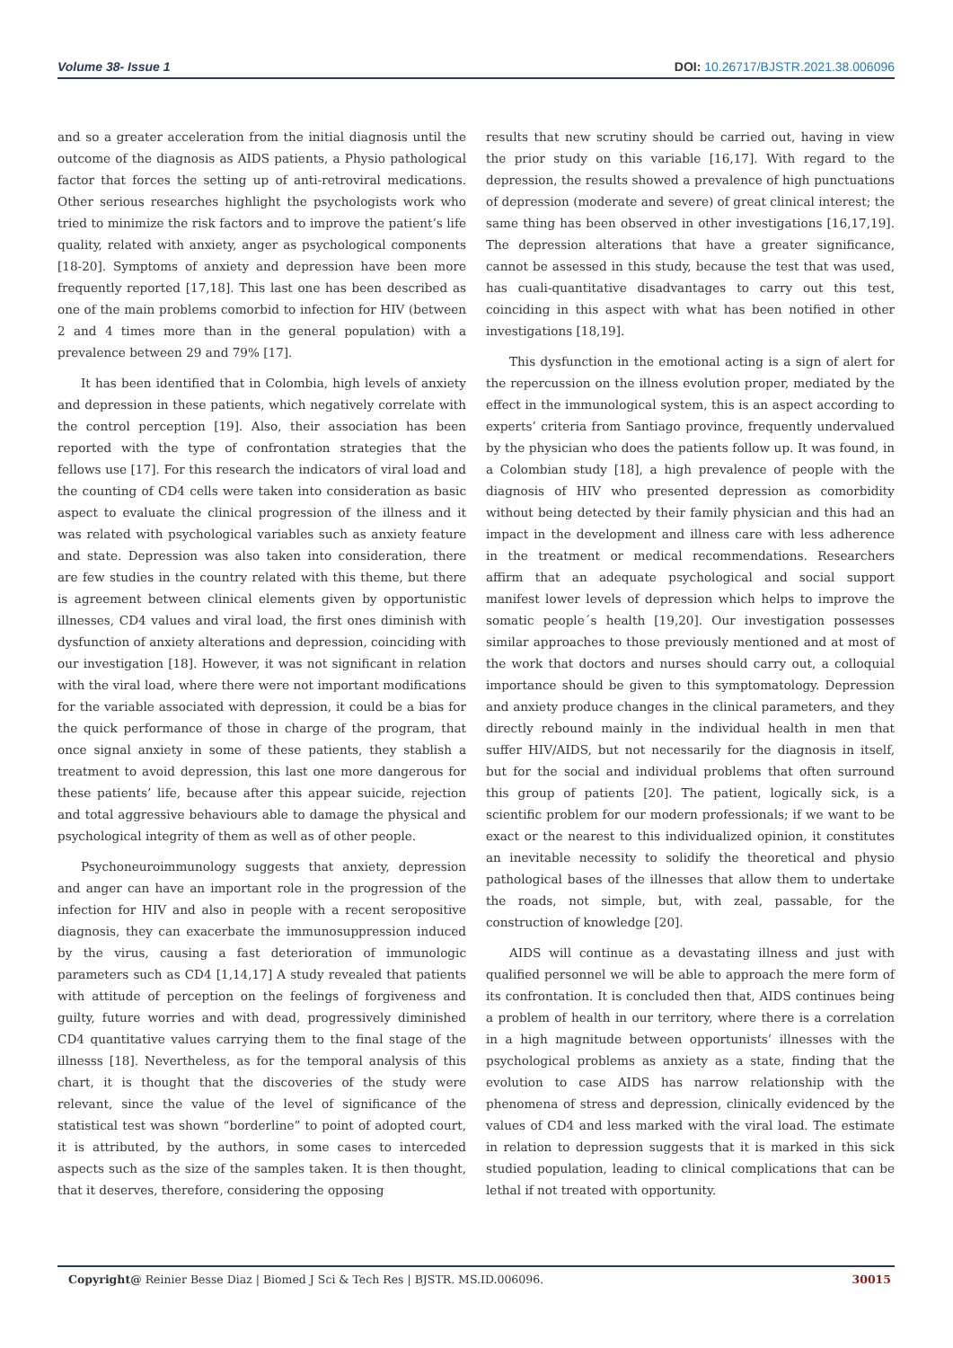Volume 38- Issue 1 DOI: 10.26717/BJSTR.2021.38.006096
and so a greater acceleration from the initial diagnosis until the outcome of the diagnosis as AIDS patients, a Physio pathological factor that forces the setting up of anti-retroviral medications. Other serious researches highlight the psychologists work who tried to minimize the risk factors and to improve the patient’s life quality, related with anxiety, anger as psychological components [18-20]. Symptoms of anxiety and depression have been more frequently reported [17,18]. This last one has been described as one of the main problems comorbid to infection for HIV (between 2 and 4 times more than in the general population) with a prevalence between 29 and 79% [17].
It has been identified that in Colombia, high levels of anxiety and depression in these patients, which negatively correlate with the control perception [19]. Also, their association has been reported with the type of confrontation strategies that the fellows use [17]. For this research the indicators of viral load and the counting of CD4 cells were taken into consideration as basic aspect to evaluate the clinical progression of the illness and it was related with psychological variables such as anxiety feature and state. Depression was also taken into consideration, there are few studies in the country related with this theme, but there is agreement between clinical elements given by opportunistic illnesses, CD4 values and viral load, the first ones diminish with dysfunction of anxiety alterations and depression, coinciding with our investigation [18]. However, it was not significant in relation with the viral load, where there were not important modifications for the variable associated with depression, it could be a bias for the quick performance of those in charge of the program, that once signal anxiety in some of these patients, they stablish a treatment to avoid depression, this last one more dangerous for these patients’ life, because after this appear suicide, rejection and total aggressive behaviours able to damage the physical and psychological integrity of them as well as of other people.
Psychoneuroimmunology suggests that anxiety, depression and anger can have an important role in the progression of the infection for HIV and also in people with a recent seropositive diagnosis, they can exacerbate the immunosuppression induced by the virus, causing a fast deterioration of immunologic parameters such as CD4 [1,14,17] A study revealed that patients with attitude of perception on the feelings of forgiveness and guilty, future worries and with dead, progressively diminished CD4 quantitative values carrying them to the final stage of the illnesss [18]. Nevertheless, as for the temporal analysis of this chart, it is thought that the discoveries of the study were relevant, since the value of the level of significance of the statistical test was shown “borderline” to point of adopted court, it is attributed, by the authors, in some cases to interceded aspects such as the size of the samples taken. It is then thought, that it deserves, therefore, considering the opposing
results that new scrutiny should be carried out, having in view the prior study on this variable [16,17]. With regard to the depression, the results showed a prevalence of high punctuations of depression (moderate and severe) of great clinical interest; the same thing has been observed in other investigations [16,17,19]. The depression alterations that have a greater significance, cannot be assessed in this study, because the test that was used, has cuali-quantitative disadvantages to carry out this test, coinciding in this aspect with what has been notified in other investigations [18,19].
This dysfunction in the emotional acting is a sign of alert for the repercussion on the illness evolution proper, mediated by the effect in the immunological system, this is an aspect according to experts’ criteria from Santiago province, frequently undervalued by the physician who does the patients follow up. It was found, in a Colombian study [18], a high prevalence of people with the diagnosis of HIV who presented depression as comorbidity without being detected by their family physician and this had an impact in the development and illness care with less adherence in the treatment or medical recommendations. Researchers affirm that an adequate psychological and social support manifest lower levels of depression which helps to improve the somatic people´s health [19,20]. Our investigation possesses similar approaches to those previously mentioned and at most of the work that doctors and nurses should carry out, a colloquial importance should be given to this symptomatology. Depression and anxiety produce changes in the clinical parameters, and they directly rebound mainly in the individual health in men that suffer HIV/AIDS, but not necessarily for the diagnosis in itself, but for the social and individual problems that often surround this group of patients [20]. The patient, logically sick, is a scientific problem for our modern professionals; if we want to be exact or the nearest to this individualized opinion, it constitutes an inevitable necessity to solidify the theoretical and physio pathological bases of the illnesses that allow them to undertake the roads, not simple, but, with zeal, passable, for the construction of knowledge [20].
AIDS will continue as a devastating illness and just with qualified personnel we will be able to approach the mere form of its confrontation. It is concluded then that, AIDS continues being a problem of health in our territory, where there is a correlation in a high magnitude between opportunists’ illnesses with the psychological problems as anxiety as a state, finding that the evolution to case AIDS has narrow relationship with the phenomena of stress and depression, clinically evidenced by the values of CD4 and less marked with the viral load. The estimate in relation to depression suggests that it is marked in this sick studied population, leading to clinical complications that can be lethal if not treated with opportunity.
Copyright@ Reinier Besse Diaz | Biomed J Sci & Tech Res | BJSTR. MS.ID.006096. 30015